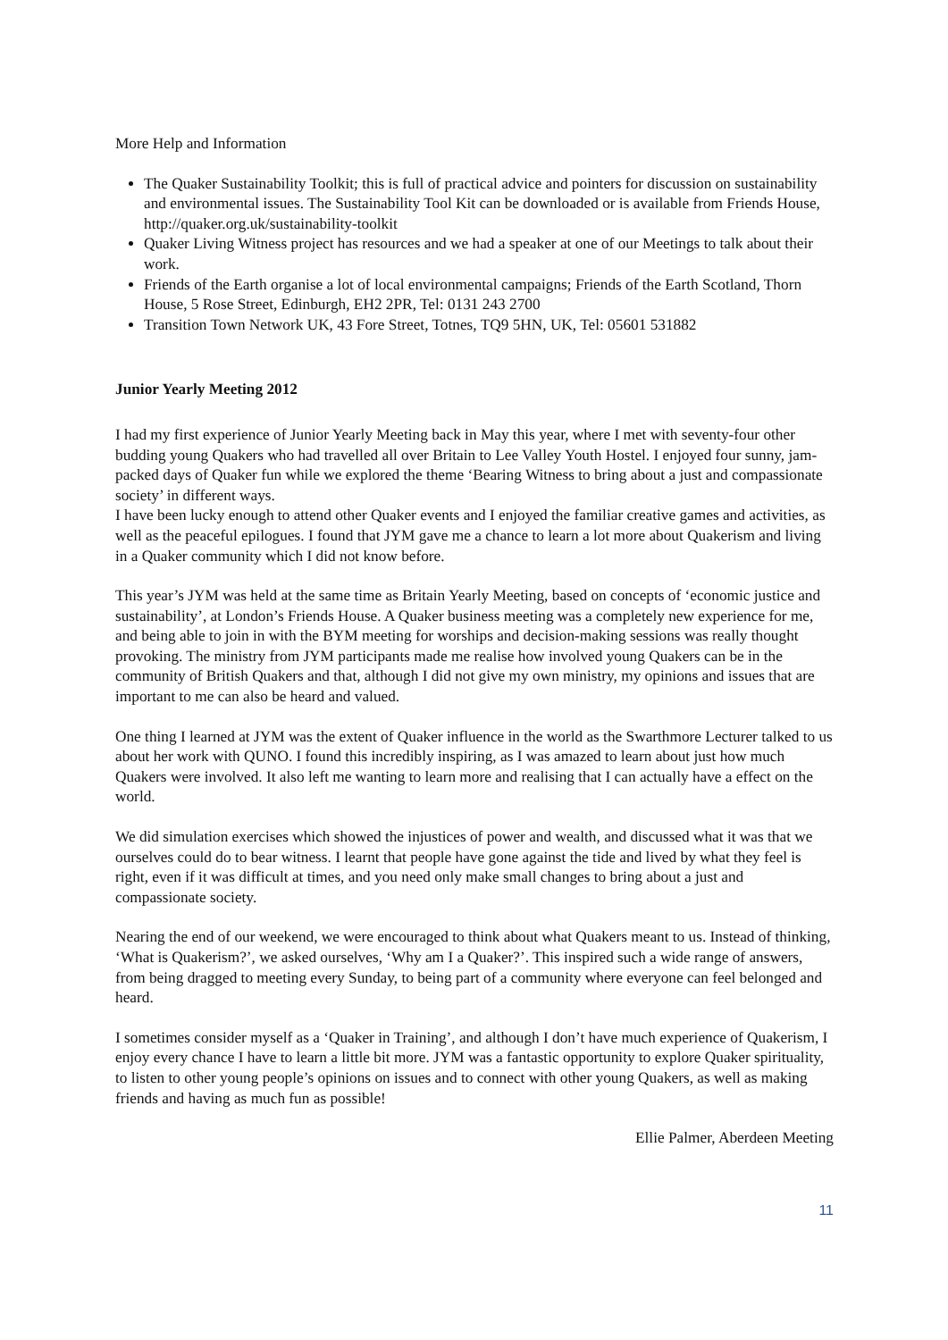More Help and Information
The Quaker Sustainability Toolkit; this is full of practical advice and pointers for discussion on sustainability and environmental issues. The Sustainability Tool Kit can be downloaded or is available from Friends House, http://quaker.org.uk/sustainability-toolkit
Quaker Living Witness project has resources and we had a speaker at one of our Meetings to talk about their work.
Friends of the Earth organise a lot of local environmental campaigns; Friends of the Earth Scotland, Thorn House, 5 Rose Street, Edinburgh, EH2 2PR, Tel: 0131 243 2700
Transition Town Network UK, 43 Fore Street, Totnes, TQ9 5HN, UK, Tel: 05601 531882
Junior Yearly Meeting 2012
I had my first experience of Junior Yearly Meeting back in May this year, where I met with seventy-four other budding young Quakers who had travelled all over Britain to Lee Valley Youth Hostel. I enjoyed four sunny, jam-packed days of Quaker fun while we explored the theme ‘Bearing Witness to bring about a just and compassionate society’ in different ways.
I have been lucky enough to attend other Quaker events and I enjoyed the familiar creative games and activities, as well as the peaceful epilogues. I found that JYM gave me a chance to learn a lot more about Quakerism and living in a Quaker community which I did not know before.
This year’s JYM was held at the same time as Britain Yearly Meeting, based on concepts of ‘economic justice and sustainability’, at London’s Friends House. A Quaker business meeting was a completely new experience for me, and being able to join in with the BYM meeting for worships and decision-making sessions was really thought provoking. The ministry from JYM participants made me realise how involved young Quakers can be in the community of British Quakers and that, although I did not give my own ministry, my opinions and issues that are important to me can also be heard and valued.
One thing I learned at JYM was the extent of Quaker influence in the world as the Swarthmore Lecturer talked to us about her work with QUNO. I found this incredibly inspiring, as I was amazed to learn about just how much Quakers were involved. It also left me wanting to learn more and realising that I can actually have a effect on the world.
We did simulation exercises which showed the injustices of power and wealth, and discussed what it was that we ourselves could do to bear witness. I learnt that people have gone against the tide and lived by what they feel is right, even if it was difficult at times, and you need only make small changes to bring about a just and compassionate society.
Nearing the end of our weekend, we were encouraged to think about what Quakers meant to us. Instead of thinking, ‘What is Quakerism?’, we asked ourselves, ‘Why am I a Quaker?’. This inspired such a wide range of answers, from being dragged to meeting every Sunday, to being part of a community where everyone can feel belonged and heard.
I sometimes consider myself as a ‘Quaker in Training’, and although I don’t have much experience of Quakerism, I enjoy every chance I have to learn a little bit more. JYM was a fantastic opportunity to explore Quaker spirituality, to listen to other young people’s opinions on issues and to connect with other young Quakers, as well as making friends and having as much fun as possible!
Ellie Palmer, Aberdeen Meeting
11